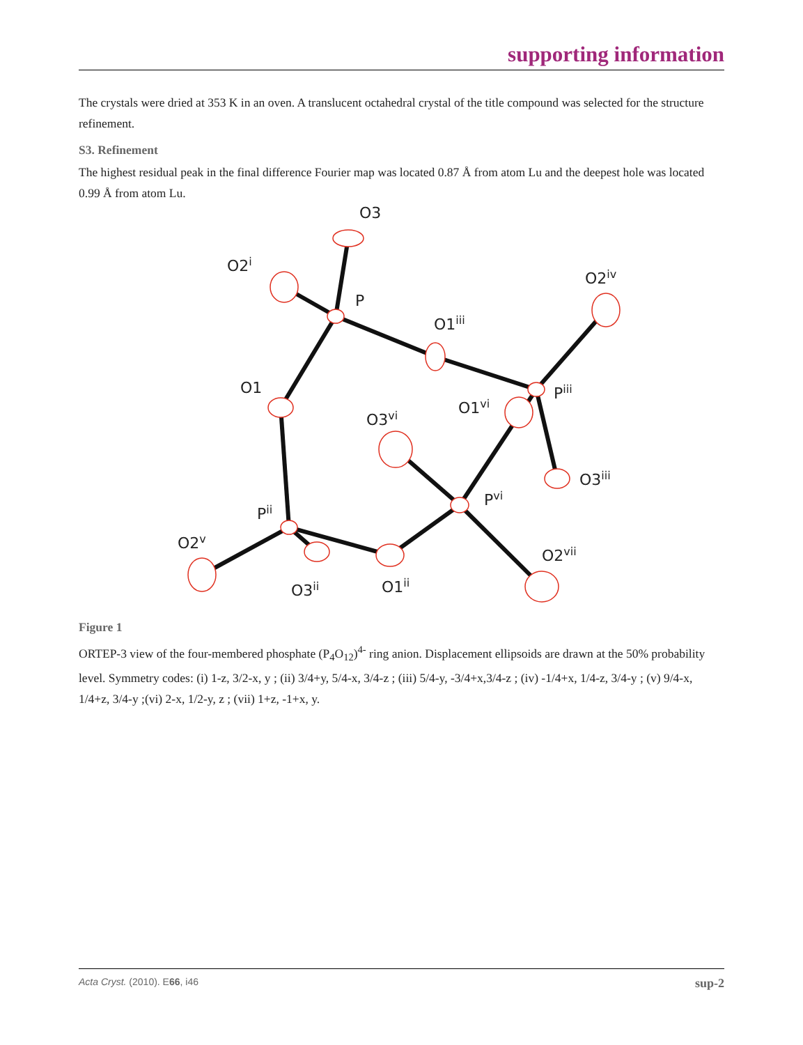supporting information
The crystals were dried at 353 K in an oven. A translucent octahedral crystal of the title compound was selected for the structure refinement.
S3. Refinement
The highest residual peak in the final difference Fourier map was located 0.87 Å from atom Lu and the deepest hole was located 0.99 Å from atom Lu.
O3
O2i
P
O1iii
O2iv
O1
Piii
O1vi
O3vi
O3iii
Pvi
Pii
O2v
O2vii
O3ii
O1ii
Figure 1
ORTEP-3 view of the four-membered phosphate (P<sub>4</sub>O<sub>12</sub>)<sup>4-</sup> ring anion. Displacement ellipsoids are drawn at the 50% probability level. Symmetry codes: (i) 1-z, 3/2-x, y ; (ii) 3/4+y, 5/4-x, 3/4-z ; (iii) 5/4-y, -3/4+x,3/4-z ; (iv) -1/4+x, 1/4-z, 3/4-y ; (v) 9/4-x, 1/4+z, 3/4-y ;(vi) 2-x, 1/2-y, z ; (vii) 1+z, -1+x, y.
Acta Cryst. (2010). E66, i46 sup-2